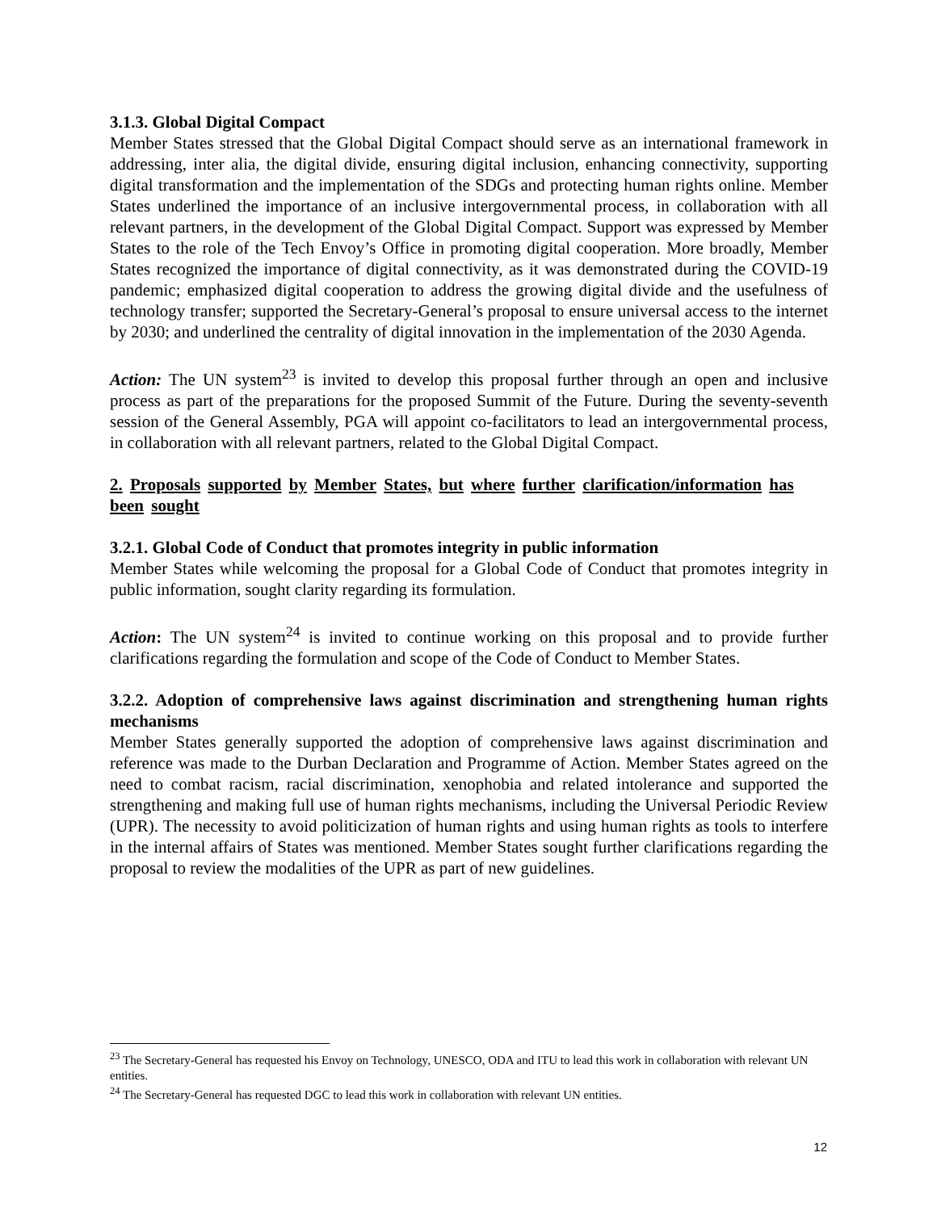3.1.3. Global Digital Compact
Member States stressed that the Global Digital Compact should serve as an international framework in addressing, inter alia, the digital divide, ensuring digital inclusion, enhancing connectivity, supporting digital transformation and the implementation of the SDGs and protecting human rights online. Member States underlined the importance of an inclusive intergovernmental process, in collaboration with all relevant partners, in the development of the Global Digital Compact. Support was expressed by Member States to the role of the Tech Envoy’s Office in promoting digital cooperation. More broadly, Member States recognized the importance of digital connectivity, as it was demonstrated during the COVID-19 pandemic; emphasized digital cooperation to address the growing digital divide and the usefulness of technology transfer; supported the Secretary-General’s proposal to ensure universal access to the internet by 2030; and underlined the centrality of digital innovation in the implementation of the 2030 Agenda.
Action: The UN system<sup>23</sup> is invited to develop this proposal further through an open and inclusive process as part of the preparations for the proposed Summit of the Future. During the seventy-seventh session of the General Assembly, PGA will appoint co-facilitators to lead an intergovernmental process, in collaboration with all relevant partners, related to the Global Digital Compact.
2. Proposals supported by Member States, but where further clarification/information has been sought
3.2.1. Global Code of Conduct that promotes integrity in public information
Member States while welcoming the proposal for a Global Code of Conduct that promotes integrity in public information, sought clarity regarding its formulation.
Action: The UN system<sup>24</sup> is invited to continue working on this proposal and to provide further clarifications regarding the formulation and scope of the Code of Conduct to Member States.
3.2.2. Adoption of comprehensive laws against discrimination and strengthening human rights mechanisms
Member States generally supported the adoption of comprehensive laws against discrimination and reference was made to the Durban Declaration and Programme of Action. Member States agreed on the need to combat racism, racial discrimination, xenophobia and related intolerance and supported the strengthening and making full use of human rights mechanisms, including the Universal Periodic Review (UPR). The necessity to avoid politicization of human rights and using human rights as tools to interfere in the internal affairs of States was mentioned. Member States sought further clarifications regarding the proposal to review the modalities of the UPR as part of new guidelines.
<sup>23</sup> The Secretary-General has requested his Envoy on Technology, UNESCO, ODA and ITU to lead this work in collaboration with relevant UN entities.
<sup>24</sup> The Secretary-General has requested DGC to lead this work in collaboration with relevant UN entities.
12